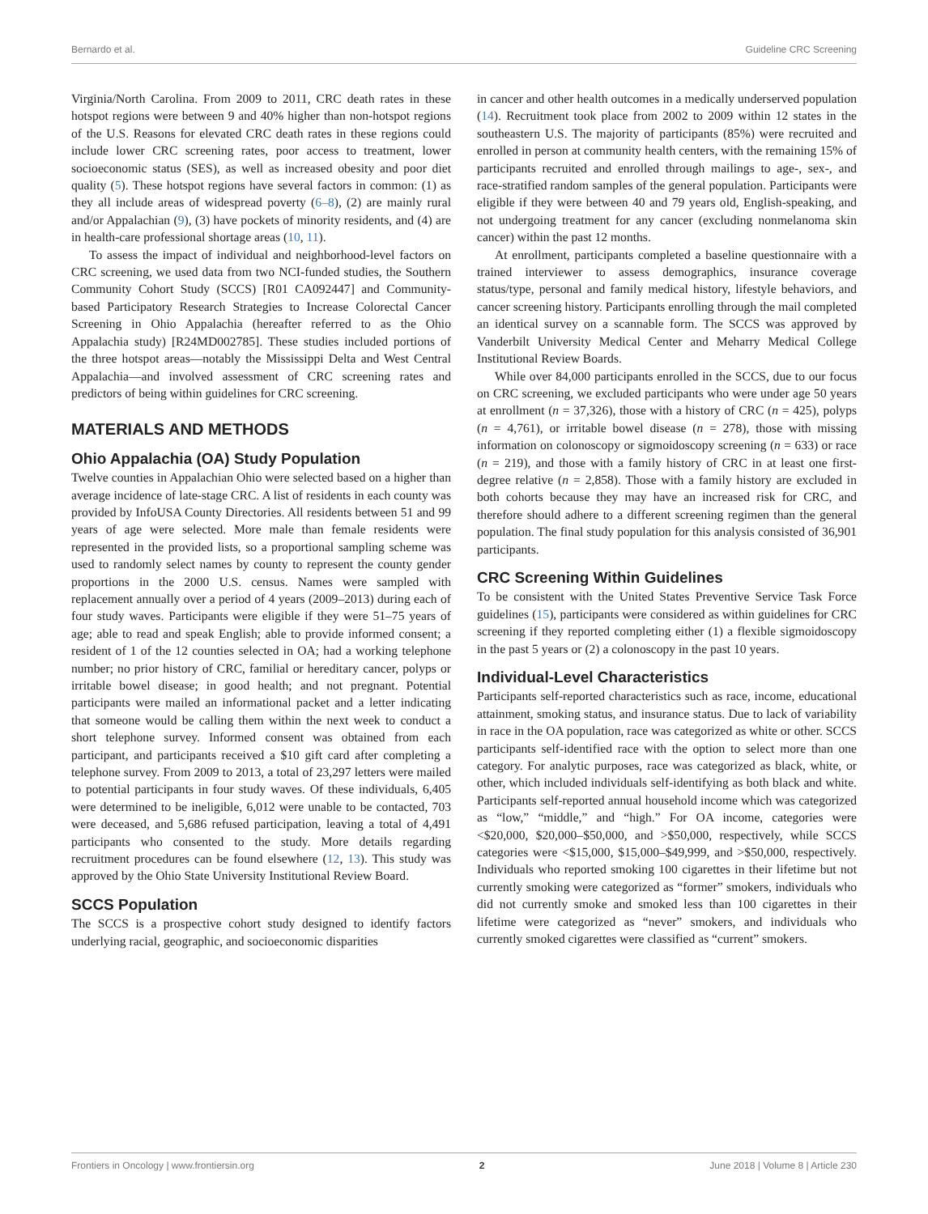Bernardo et al. Guideline CRC Screening
Virginia/North Carolina. From 2009 to 2011, CRC death rates in these hotspot regions were between 9 and 40% higher than non-hotspot regions of the U.S. Reasons for elevated CRC death rates in these regions could include lower CRC screening rates, poor access to treatment, lower socioeconomic status (SES), as well as increased obesity and poor diet quality (5). These hotspot regions have several factors in common: (1) as they all include areas of widespread poverty (6–8), (2) are mainly rural and/or Appalachian (9), (3) have pockets of minority residents, and (4) are in health-care professional shortage areas (10, 11).
To assess the impact of individual and neighborhood-level factors on CRC screening, we used data from two NCI-funded studies, the Southern Community Cohort Study (SCCS) [R01 CA092447] and Community-based Participatory Research Strategies to Increase Colorectal Cancer Screening in Ohio Appalachia (hereafter referred to as the Ohio Appalachia study) [R24MD002785]. These studies included portions of the three hotspot areas—notably the Mississippi Delta and West Central Appalachia—and involved assessment of CRC screening rates and predictors of being within guidelines for CRC screening.
MATERIALS AND METHODS
Ohio Appalachia (OA) Study Population
Twelve counties in Appalachian Ohio were selected based on a higher than average incidence of late-stage CRC. A list of residents in each county was provided by InfoUSA County Directories. All residents between 51 and 99 years of age were selected. More male than female residents were represented in the provided lists, so a proportional sampling scheme was used to randomly select names by county to represent the county gender proportions in the 2000 U.S. census. Names were sampled with replacement annually over a period of 4 years (2009–2013) during each of four study waves. Participants were eligible if they were 51–75 years of age; able to read and speak English; able to provide informed consent; a resident of 1 of the 12 counties selected in OA; had a working telephone number; no prior history of CRC, familial or hereditary cancer, polyps or irritable bowel disease; in good health; and not pregnant. Potential participants were mailed an informational packet and a letter indicating that someone would be calling them within the next week to conduct a short telephone survey. Informed consent was obtained from each participant, and participants received a $10 gift card after completing a telephone survey. From 2009 to 2013, a total of 23,297 letters were mailed to potential participants in four study waves. Of these individuals, 6,405 were determined to be ineligible, 6,012 were unable to be contacted, 703 were deceased, and 5,686 refused participation, leaving a total of 4,491 participants who consented to the study. More details regarding recruitment procedures can be found elsewhere (12, 13). This study was approved by the Ohio State University Institutional Review Board.
SCCS Population
The SCCS is a prospective cohort study designed to identify factors underlying racial, geographic, and socioeconomic disparities
in cancer and other health outcomes in a medically underserved population (14). Recruitment took place from 2002 to 2009 within 12 states in the southeastern U.S. The majority of participants (85%) were recruited and enrolled in person at community health centers, with the remaining 15% of participants recruited and enrolled through mailings to age-, sex-, and race-stratified random samples of the general population. Participants were eligible if they were between 40 and 79 years old, English-speaking, and not undergoing treatment for any cancer (excluding nonmelanoma skin cancer) within the past 12 months.
At enrollment, participants completed a baseline questionnaire with a trained interviewer to assess demographics, insurance coverage status/type, personal and family medical history, lifestyle behaviors, and cancer screening history. Participants enrolling through the mail completed an identical survey on a scannable form. The SCCS was approved by Vanderbilt University Medical Center and Meharry Medical College Institutional Review Boards.
While over 84,000 participants enrolled in the SCCS, due to our focus on CRC screening, we excluded participants who were under age 50 years at enrollment (n = 37,326), those with a history of CRC (n = 425), polyps (n = 4,761), or irritable bowel disease (n = 278), those with missing information on colonoscopy or sigmoidoscopy screening (n = 633) or race (n = 219), and those with a family history of CRC in at least one first-degree relative (n = 2,858). Those with a family history are excluded in both cohorts because they may have an increased risk for CRC, and therefore should adhere to a different screening regimen than the general population. The final study population for this analysis consisted of 36,901 participants.
CRC Screening Within Guidelines
To be consistent with the United States Preventive Service Task Force guidelines (15), participants were considered as within guidelines for CRC screening if they reported completing either (1) a flexible sigmoidoscopy in the past 5 years or (2) a colonoscopy in the past 10 years.
Individual-Level Characteristics
Participants self-reported characteristics such as race, income, educational attainment, smoking status, and insurance status. Due to lack of variability in race in the OA population, race was categorized as white or other. SCCS participants self-identified race with the option to select more than one category. For analytic purposes, race was categorized as black, white, or other, which included individuals self-identifying as both black and white. Participants self-reported annual household income which was categorized as “low,” “middle,” and “high.” For OA income, categories were <$20,000, $20,000–$50,000, and >$50,000, respectively, while SCCS categories were <$15,000, $15,000–$49,999, and >$50,000, respectively. Individuals who reported smoking 100 cigarettes in their lifetime but not currently smoking were categorized as “former” smokers, individuals who did not currently smoke and smoked less than 100 cigarettes in their lifetime were categorized as “never” smokers, and individuals who currently smoked cigarettes were classified as “current” smokers.
Frontiers in Oncology | www.frontiersin.org 2 June 2018 | Volume 8 | Article 230